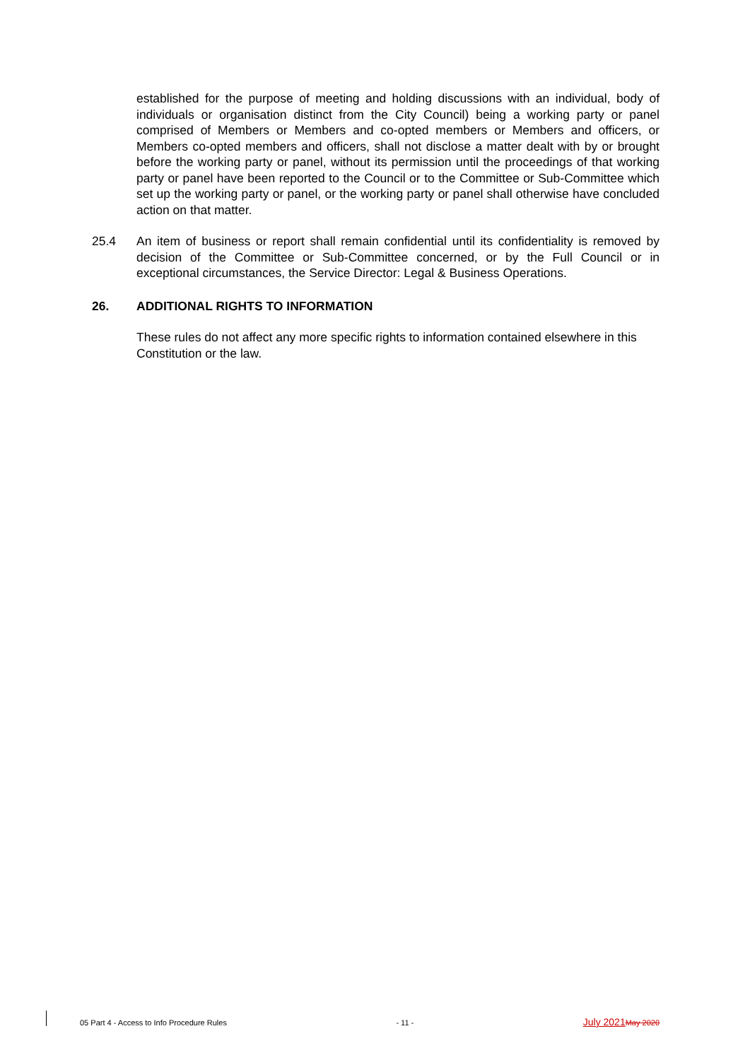established for the purpose of meeting and holding discussions with an individual, body of individuals or organisation distinct from the City Council) being a working party or panel comprised of Members or Members and co-opted members or Members and officers, or Members co-opted members and officers, shall not disclose a matter dealt with by or brought before the working party or panel, without its permission until the proceedings of that working party or panel have been reported to the Council or to the Committee or Sub-Committee which set up the working party or panel, or the working party or panel shall otherwise have concluded action on that matter.
25.4 An item of business or report shall remain confidential until its confidentiality is removed by decision of the Committee or Sub-Committee concerned, or by the Full Council or in exceptional circumstances, the Service Director: Legal & Business Operations.
26. ADDITIONAL RIGHTS TO INFORMATION
These rules do not affect any more specific rights to information contained elsewhere in this Constitution or the law.
05 Part 4 - Access to Info Procedure Rules - 11 - July 2021 May 2020